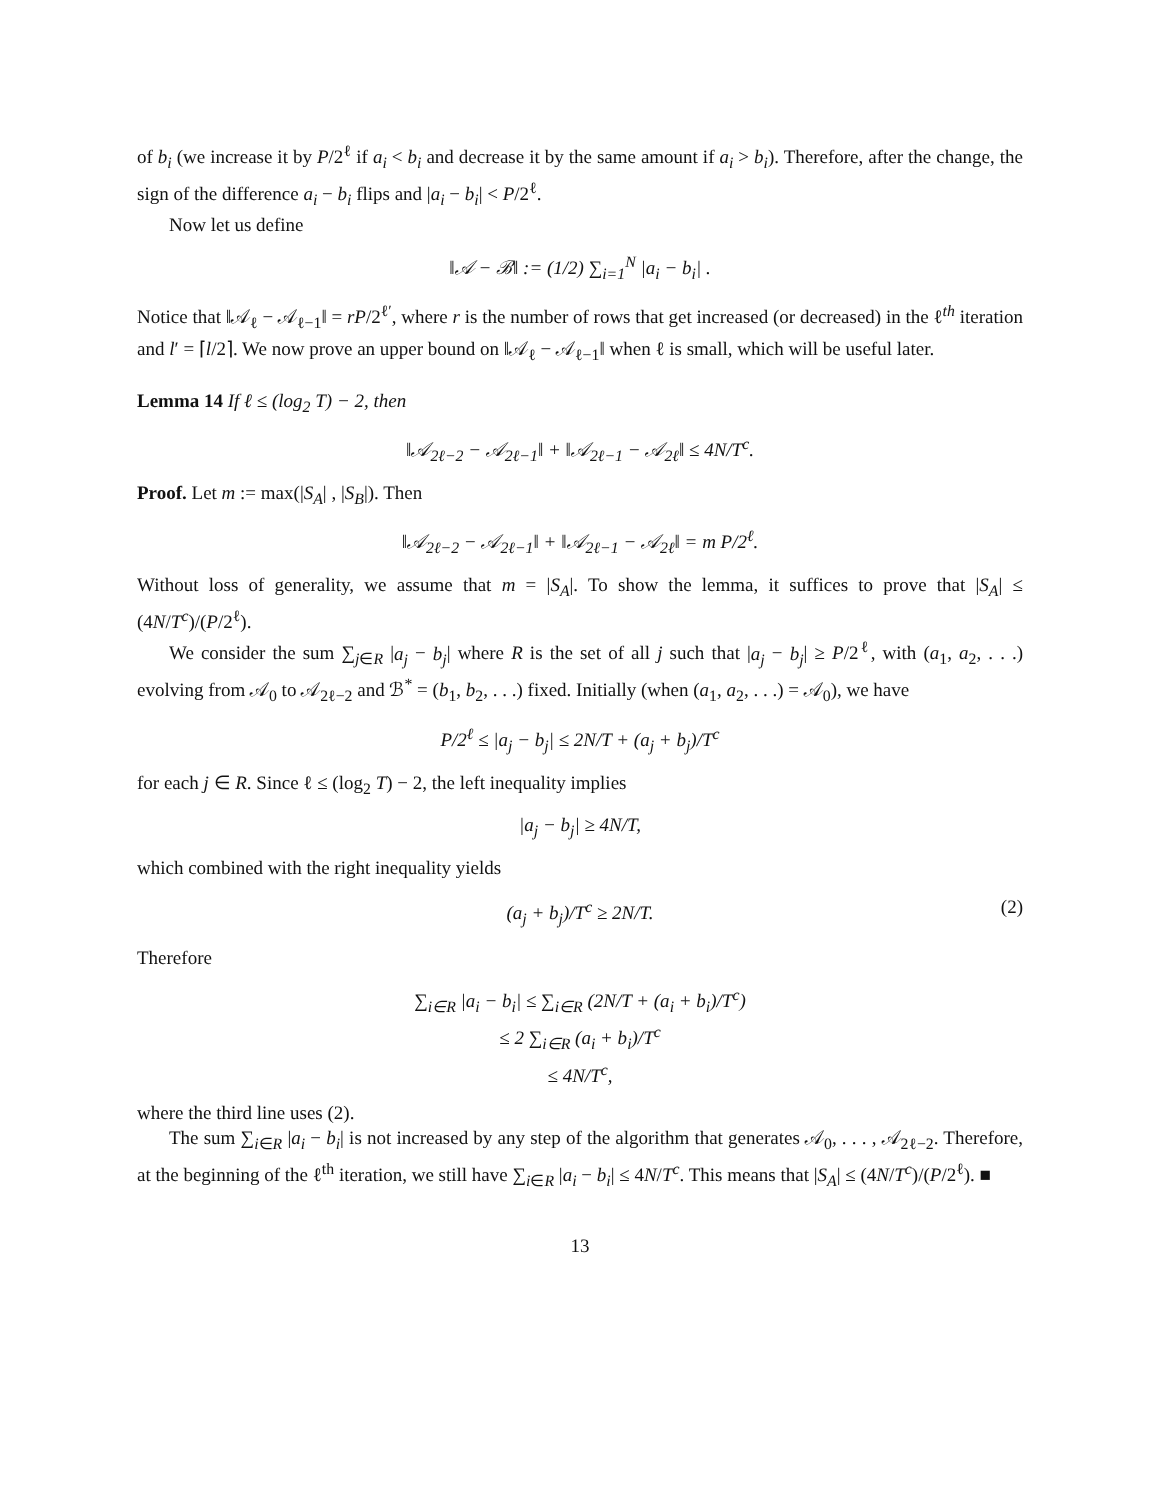of b<sub>i</sub> (we increase it by P/2<sup>ℓ</sup> if a<sub>i</sub> < b<sub>i</sub> and decrease it by the same amount if a<sub>i</sub> > b<sub>i</sub>). Therefore, after the change, the sign of the difference a<sub>i</sub> − b<sub>i</sub> flips and |a<sub>i</sub> − b<sub>i</sub>| < P/2<sup>ℓ</sup>.
Now let us define
‖𝒜 − ℬ‖ := (1/2) ∑<sub>i=1</sub><sup>N</sup> |a<sub>i</sub> − b<sub>i</sub>| .
Notice that ‖𝒜<sub>ℓ</sub> − 𝒜<sub>ℓ−1</sub>‖ = rP/2<sup>ℓ′</sup>, where r is the number of rows that get increased (or decreased) in the ℓ<sup>th</sup> iteration and l′ = ⌈l/2⌉. We now prove an upper bound on ‖𝒜<sub>ℓ</sub> − 𝒜<sub>ℓ−1</sub>‖ when ℓ is small, which will be useful later.
Lemma 14 If ℓ ≤ (log<sub>2</sub> T) − 2, then
‖𝒜<sub>2ℓ−2</sub> − 𝒜<sub>2ℓ−1</sub>‖ + ‖𝒜<sub>2ℓ−1</sub> − 𝒜<sub>2ℓ</sub>‖ ≤ 4N/T<sup>c</sup>.
Proof. Let m := max(|S<sub>A</sub>| , |S<sub>B</sub>|). Then
‖𝒜<sub>2ℓ−2</sub> − 𝒜<sub>2ℓ−1</sub>‖ + ‖𝒜<sub>2ℓ−1</sub> − 𝒜<sub>2ℓ</sub>‖ = m P/2<sup>ℓ</sup>.
Without loss of generality, we assume that m = |S<sub>A</sub>|. To show the lemma, it suffices to prove that |S<sub>A</sub>| ≤ (4N/T<sup>c</sup>)/(P/2<sup>ℓ</sup>).
We consider the sum ∑<sub>j∈R</sub> |a<sub>j</sub> − b<sub>j</sub>| where R is the set of all j such that |a<sub>j</sub> − b<sub>j</sub>| ≥ P/2<sup>ℓ</sup>, with (a<sub>1</sub>, a<sub>2</sub>, . . .) evolving from 𝒜<sub>0</sub> to 𝒜<sub>2ℓ−2</sub> and ℬ<sup>*</sup> = (b<sub>1</sub>, b<sub>2</sub>, . . .) fixed. Initially (when (a<sub>1</sub>, a<sub>2</sub>, . . .) = 𝒜<sub>0</sub>), we have
P/2<sup>ℓ</sup> ≤ |a<sub>j</sub> − b<sub>j</sub>| ≤ 2N/T + (a<sub>j</sub> + b<sub>j</sub>)/T<sup>c</sup>
for each j ∈ R. Since ℓ ≤ (log<sub>2</sub> T) − 2, the left inequality implies
|a<sub>j</sub> − b<sub>j</sub>| ≥ 4N/T,
which combined with the right inequality yields
(a<sub>j</sub> + b<sub>j</sub>)/T<sup>c</sup> ≥ 2N/T. (2)
Therefore
∑<sub>i∈R</sub> |a<sub>i</sub> − b<sub>i</sub>| ≤ ∑<sub>i∈R</sub> (2N/T + (a<sub>i</sub> + b<sub>i</sub>)/T<sup>c</sup>)
≤ 2 ∑<sub>i∈R</sub> (a<sub>i</sub> + b<sub>i</sub>)/T<sup>c</sup>
≤ 4N/T<sup>c</sup>,
where the third line uses (2).
The sum ∑<sub>i∈R</sub> |a<sub>i</sub> − b<sub>i</sub>| is not increased by any step of the algorithm that generates 𝒜<sub>0</sub>, . . . , 𝒜<sub>2ℓ−2</sub>. Therefore, at the beginning of the ℓ<sup>th</sup> iteration, we still have ∑<sub>i∈R</sub> |a<sub>i</sub> − b<sub>i</sub>| ≤ 4N/T<sup>c</sup>. This means that |S<sub>A</sub>| ≤ (4N/T<sup>c</sup>)/(P/2<sup>ℓ</sup>). ■
13